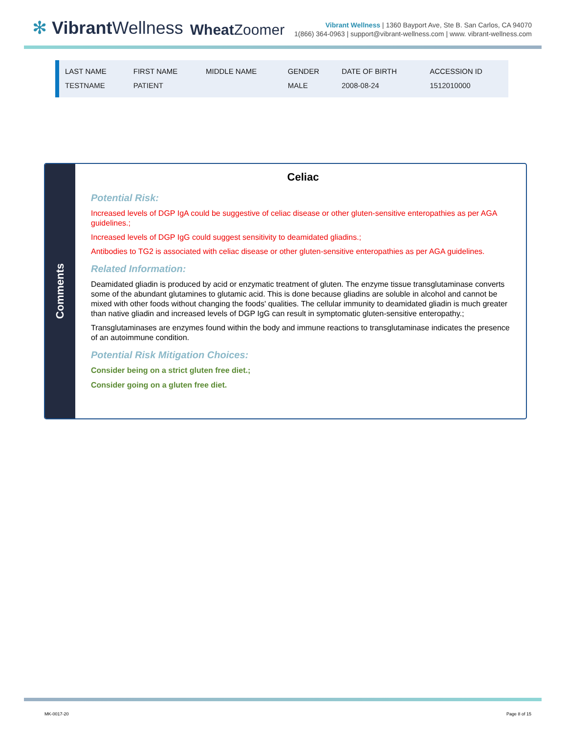✻ Vibrant Wellness
Wheat Zoomer
Vibrant Wellness | 1360 Bayport Ave, Ste B. San Carlos, CA 94070
1(866) 364-0963 | support@vibrant-wellness.com | www. vibrant-wellness.com
| LAST NAME | FIRST NAME | MIDDLE NAME | GENDER | DATE OF BIRTH | ACCESSION ID |
| --- | --- | --- | --- | --- | --- |
| TESTNAME | PATIENT | | MALE | 2008-08-24 | 1512010000 |
Comments
Celiac
Potential Risk:
Increased levels of DGP IgA could be suggestive of celiac disease or other gluten-sensitive enteropathies as per AGA guidelines.;
Increased levels of DGP IgG could suggest sensitivity to deamidated gliadins.;
Antibodies to TG2 is associated with celiac disease or other gluten-sensitive enteropathies as per AGA guidelines.
Related Information:
Deamidated gliadin is produced by acid or enzymatic treatment of gluten. The enzyme tissue transglutaminase converts some of the abundant glutamines to glutamic acid. This is done because gliadins are soluble in alcohol and cannot be mixed with other foods without changing the foods' qualities. The cellular immunity to deamidated gliadin is much greater than native gliadin and increased levels of DGP IgG can result in symptomatic gluten-sensitive enteropathy.;
Transglutaminases are enzymes found within the body and immune reactions to transglutaminase indicates the presence of an autoimmune condition.
Potential Risk Mitigation Choices:
Consider being on a strict gluten free diet.;
Consider going on a gluten free diet.
MK-0017-20 Page 8 of 15